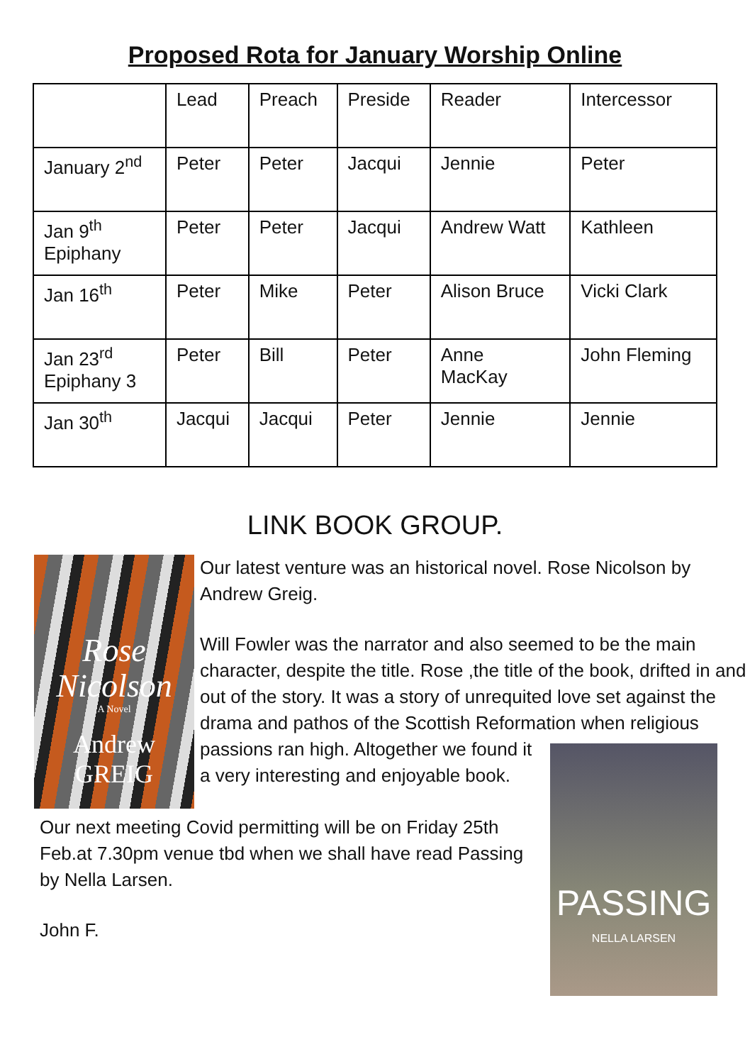Proposed Rota for January Worship Online
| | Lead | Preach | Preside | Reader | Intercessor |
| January 2<sup>nd</sup> | Peter | Peter | Jacqui | Jennie | Peter |
| Jan 9<sup>th</sup> Epiphany | Peter | Peter | Jacqui | Andrew Watt | Kathleen |
| Jan 16<sup>th</sup> | Peter | Mike | Peter | Alison Bruce | Vicki Clark |
| Jan 23<sup>rd</sup> Epiphany 3 | Peter | Bill | Peter | Anne MacKay | John Fleming |
| Jan 30<sup>th</sup> | Jacqui | Jacqui | Peter | Jennie | Jennie |
LINK BOOK GROUP.
Rose
Nicolson
A Novel
Andrew
GREIG
Our latest venture was an historical novel. Rose Nicolson by Andrew Greig.
Will Fowler was the narrator and also seemed to be the main character, despite the title. Rose ,the title of the book, drifted in and out of the story. It was a story of unrequited love set against the drama and pathos of the Scottish Reformation when religious passions ran high.
PASSING
NELLA LARSEN
Altogether we found it a very interesting and enjoyable book.
Our next meeting Covid permitting will be on Friday 25th Feb.at 7.30pm venue tbd when we shall have read Passing by Nella Larsen.
John F.